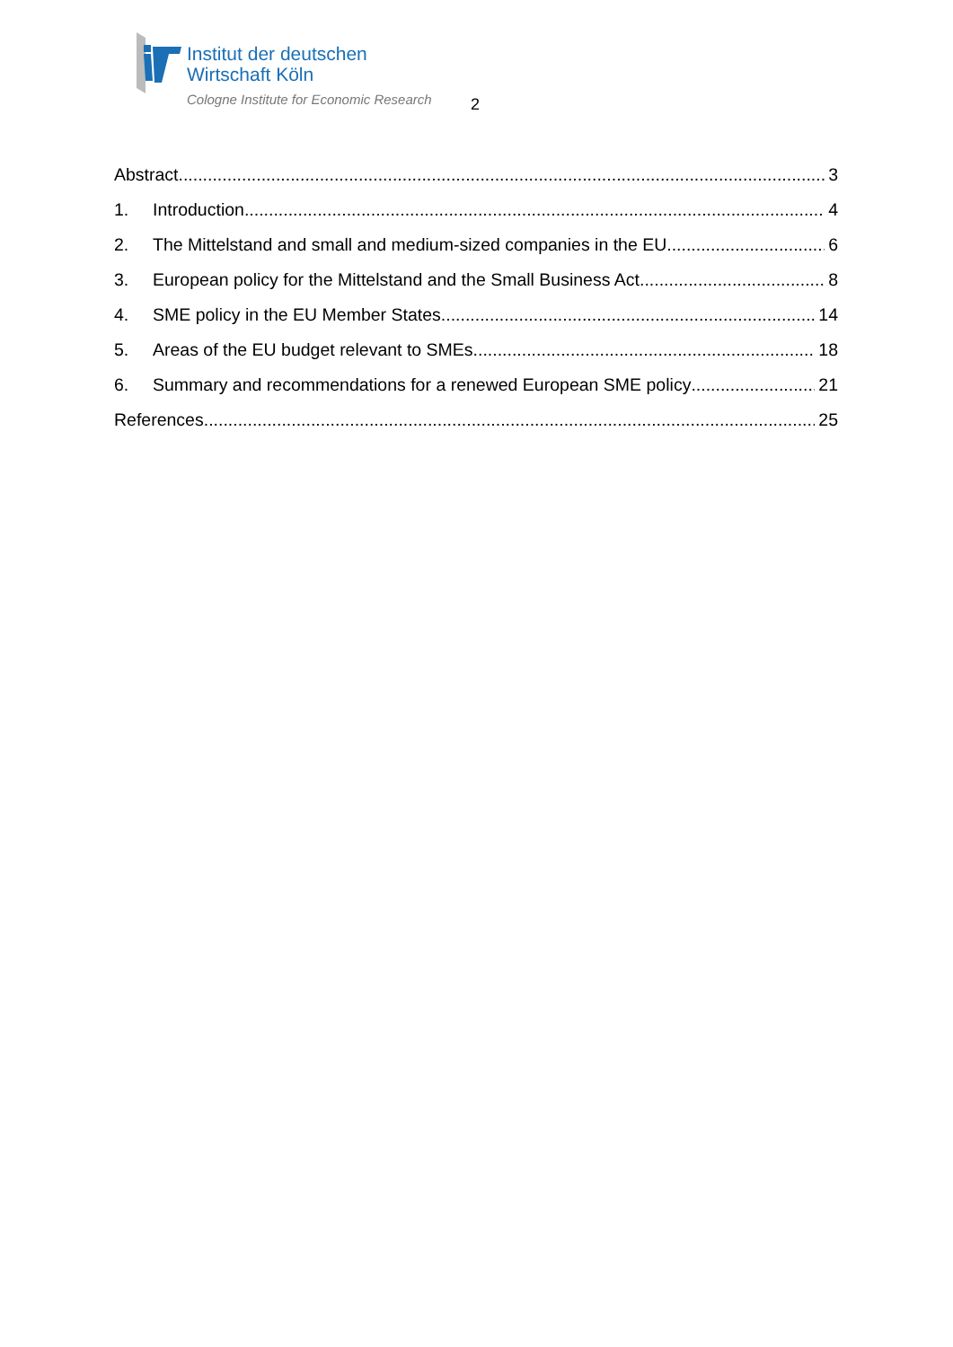Institut der deutschen
Wirtschaft Köln
Cologne Institute for Economic Research
2
Abstract 3
1. Introduction 4
2. The Mittelstand and small and medium-sized companies in the EU 6
3. European policy for the Mittelstand and the Small Business Act 8
4. SME policy in the EU Member States 14
5. Areas of the EU budget relevant to SMEs 18
6. Summary and recommendations for a renewed European SME policy 21
References 25